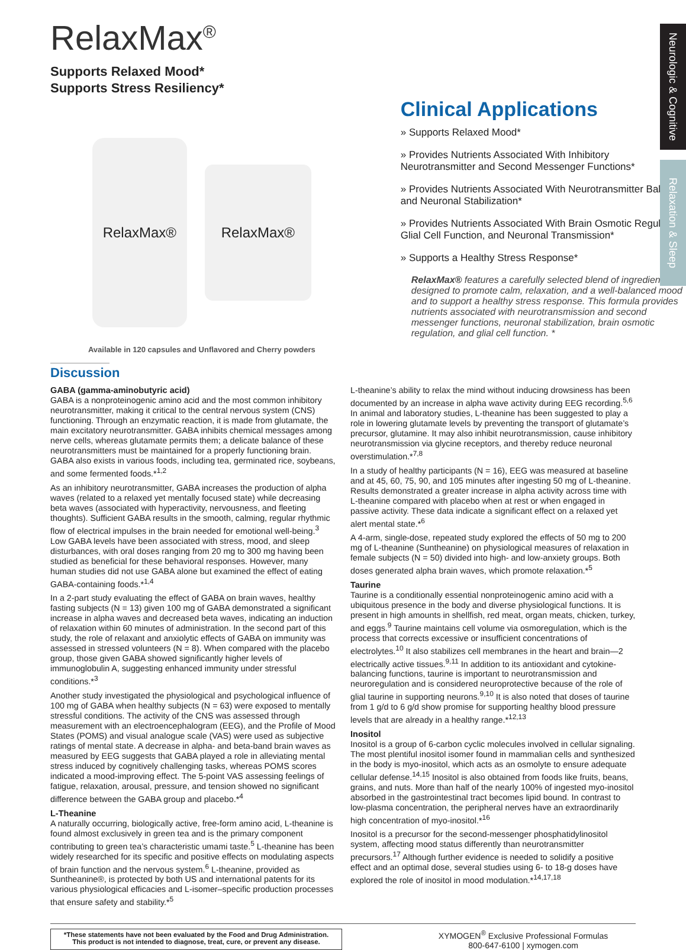Neurologic & Cognitive
Relaxation & Sleep
RelaxMax<sup>®</sup>
Supports Relaxed Mood*
Supports Stress Resiliency*
RelaxMax®
RelaxMax®
Available in 120 capsules and Unflavored and Cherry powders
Clinical Applications
» Supports Relaxed Mood*
» Provides Nutrients Associated With Inhibitory Neurotransmitter and Second Messenger Functions*
» Provides Nutrients Associated With Neurotransmitter Balance and Neuronal Stabilization*
» Provides Nutrients Associated With Brain Osmotic Regulation, Glial Cell Function, and Neuronal Transmission*
» Supports a Healthy Stress Response*
RelaxMax® features a carefully selected blend of ingredients designed to promote calm, relaxation, and a well-balanced mood and to support a healthy stress response. This formula provides nutrients associated with neurotransmission and second messenger functions, neuronal stabilization, brain osmotic regulation, and glial cell function. *
Discussion
GABA (gamma-aminobutyric acid)
GABA is a nonproteinogenic amino acid and the most common inhibitory neurotransmitter, making it critical to the central nervous system (CNS) functioning. Through an enzymatic reaction, it is made from glutamate, the main excitatory neurotransmitter. GABA inhibits chemical messages among nerve cells, whereas glutamate permits them; a delicate balance of these neurotransmitters must be maintained for a properly functioning brain. GABA also exists in various foods, including tea, germinated rice, soybeans, and some fermented foods.*<sup>1,2</sup>
As an inhibitory neurotransmitter, GABA increases the production of alpha waves (related to a relaxed yet mentally focused state) while decreasing beta waves (associated with hyperactivity, nervousness, and fleeting thoughts). Sufficient GABA results in the smooth, calming, regular rhythmic flow of electrical impulses in the brain needed for emotional well-being.<sup>3</sup> Low GABA levels have been associated with stress, mood, and sleep disturbances, with oral doses ranging from 20 mg to 300 mg having been studied as beneficial for these behavioral responses. However, many human studies did not use GABA alone but examined the effect of eating GABA-containing foods.*<sup>1,4</sup>
In a 2-part study evaluating the effect of GABA on brain waves, healthy fasting subjects (N = 13) given 100 mg of GABA demonstrated a significant increase in alpha waves and decreased beta waves, indicating an induction of relaxation within 60 minutes of administration. In the second part of this study, the role of relaxant and anxiolytic effects of GABA on immunity was assessed in stressed volunteers (N = 8). When compared with the placebo group, those given GABA showed significantly higher levels of immunoglobulin A, suggesting enhanced immunity under stressful conditions.*<sup>3</sup>
Another study investigated the physiological and psychological influence of 100 mg of GABA when healthy subjects (N = 63) were exposed to mentally stressful conditions. The activity of the CNS was assessed through measurement with an electroencephalogram (EEG), and the Profile of Mood States (POMS) and visual analogue scale (VAS) were used as subjective ratings of mental state. A decrease in alpha- and beta-band brain waves as measured by EEG suggests that GABA played a role in alleviating mental stress induced by cognitively challenging tasks, whereas POMS scores indicated a mood-improving effect. The 5-point VAS assessing feelings of fatigue, relaxation, arousal, pressure, and tension showed no significant difference between the GABA group and placebo.*<sup>4</sup>
L-Theanine
A naturally occurring, biologically active, free-form amino acid, L-theanine is found almost exclusively in green tea and is the primary component contributing to green tea’s characteristic umami taste.<sup>5</sup> L-theanine has been widely researched for its specific and positive effects on modulating aspects of brain function and the nervous system.<sup>6</sup> L-theanine, provided as Suntheanine®, is protected by both US and international patents for its various physiological efficacies and L-isomer–specific production processes that ensure safety and stability.*<sup>5</sup>
L-theanine’s ability to relax the mind without inducing drowsiness has been documented by an increase in alpha wave activity during EEG recording.<sup>5,6</sup> In animal and laboratory studies, L-theanine has been suggested to play a role in lowering glutamate levels by preventing the transport of glutamate’s precursor, glutamine. It may also inhibit neurotransmission, cause inhibitory neurotransmission via glycine receptors, and thereby reduce neuronal overstimulation.*<sup>7,8</sup>
In a study of healthy participants (N = 16), EEG was measured at baseline and at 45, 60, 75, 90, and 105 minutes after ingesting 50 mg of L-theanine. Results demonstrated a greater increase in alpha activity across time with L-theanine compared with placebo when at rest or when engaged in passive activity. These data indicate a significant effect on a relaxed yet alert mental state.*<sup>6</sup>
A 4-arm, single-dose, repeated study explored the effects of 50 mg to 200 mg of L-theanine (Suntheanine) on physiological measures of relaxation in female subjects (N = 50) divided into high- and low-anxiety groups. Both doses generated alpha brain waves, which promote relaxation.*<sup>5</sup>
Taurine
Taurine is a conditionally essential nonproteinogenic amino acid with a ubiquitous presence in the body and diverse physiological functions. It is present in high amounts in shellfish, red meat, organ meats, chicken, turkey, and eggs.<sup>9</sup> Taurine maintains cell volume via osmoregulation, which is the process that corrects excessive or insufficient concentrations of electrolytes.<sup>10</sup> It also stabilizes cell membranes in the heart and brain—2 electrically active tissues.<sup>9,11</sup> In addition to its antioxidant and cytokine-balancing functions, taurine is important to neurotransmission and neuroregulation and is considered neuroprotective because of the role of glial taurine in supporting neurons.<sup>9,10</sup> It is also noted that doses of taurine from 1 g/d to 6 g/d show promise for supporting healthy blood pressure levels that are already in a healthy range.*<sup>12,13</sup>
Inositol
Inositol is a group of 6-carbon cyclic molecules involved in cellular signaling. The most plentiful inositol isomer found in mammalian cells and synthesized in the body is myo-inositol, which acts as an osmolyte to ensure adequate cellular defense.<sup>14,15</sup> Inositol is also obtained from foods like fruits, beans, grains, and nuts. More than half of the nearly 100% of ingested myo-inositol absorbed in the gastrointestinal tract becomes lipid bound. In contrast to low-plasma concentration, the peripheral nerves have an extraordinarily high concentration of myo-inositol.*<sup>16</sup>
Inositol is a precursor for the second-messenger phosphatidylinositol system, affecting mood status differently than neurotransmitter precursors.<sup>17</sup> Although further evidence is needed to solidify a positive effect and an optimal dose, several studies using 6- to 18-g doses have explored the role of inositol in mood modulation.*<sup>14,17,18</sup>
*These statements have not been evaluated by the Food and Drug Administration.
This product is not intended to diagnose, treat, cure, or prevent any disease.
XYMOGEN<sup>®</sup> Exclusive Professional Formulas
800-647-6100 | xymogen.com